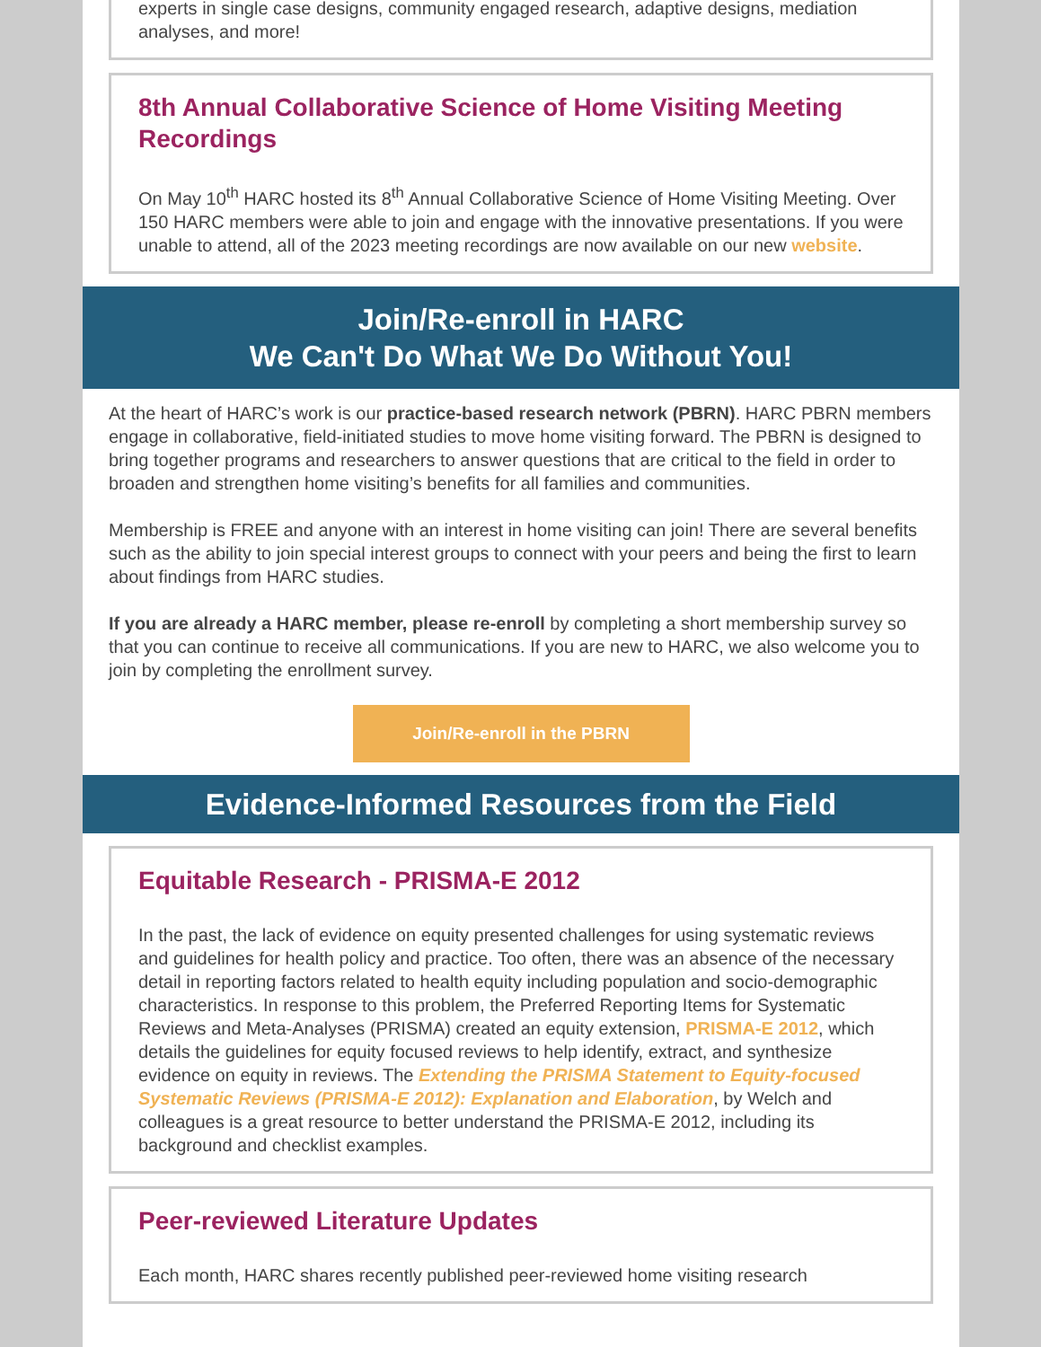experts in single case designs, community engaged research, adaptive designs, mediation analyses, and more!
8th Annual Collaborative Science of Home Visiting Meeting Recordings
On May 10<sup>th</sup> HARC hosted its 8<sup>th</sup> Annual Collaborative Science of Home Visiting Meeting. Over 150 HARC members were able to join and engage with the innovative presentations. If you were unable to attend, all of the 2023 meeting recordings are now available on our new website.
Join/Re-enroll in HARC
We Can't Do What We Do Without You!
At the heart of HARC’s work is our practice-based research network (PBRN). HARC PBRN members engage in collaborative, field-initiated studies to move home visiting forward. The PBRN is designed to bring together programs and researchers to answer questions that are critical to the field in order to broaden and strengthen home visiting’s benefits for all families and communities.
Membership is FREE and anyone with an interest in home visiting can join! There are several benefits such as the ability to join special interest groups to connect with your peers and being the first to learn about findings from HARC studies.
If you are already a HARC member, please re-enroll by completing a short membership survey so that you can continue to receive all communications. If you are new to HARC, we also welcome you to join by completing the enrollment survey.
Join/Re-enroll in the PBRN
Evidence-Informed Resources from the Field
Equitable Research - PRISMA-E 2012
In the past, the lack of evidence on equity presented challenges for using systematic reviews and guidelines for health policy and practice. Too often, there was an absence of the necessary detail in reporting factors related to health equity including population and socio-demographic characteristics. In response to this problem, the Preferred Reporting Items for Systematic Reviews and Meta-Analyses (PRISMA) created an equity extension, PRISMA-E 2012, which details the guidelines for equity focused reviews to help identify, extract, and synthesize evidence on equity in reviews. The Extending the PRISMA Statement to Equity-focused Systematic Reviews (PRISMA-E 2012): Explanation and Elaboration, by Welch and colleagues is a great resource to better understand the PRISMA-E 2012, including its background and checklist examples.
Peer-reviewed Literature Updates
Each month, HARC shares recently published peer-reviewed home visiting research